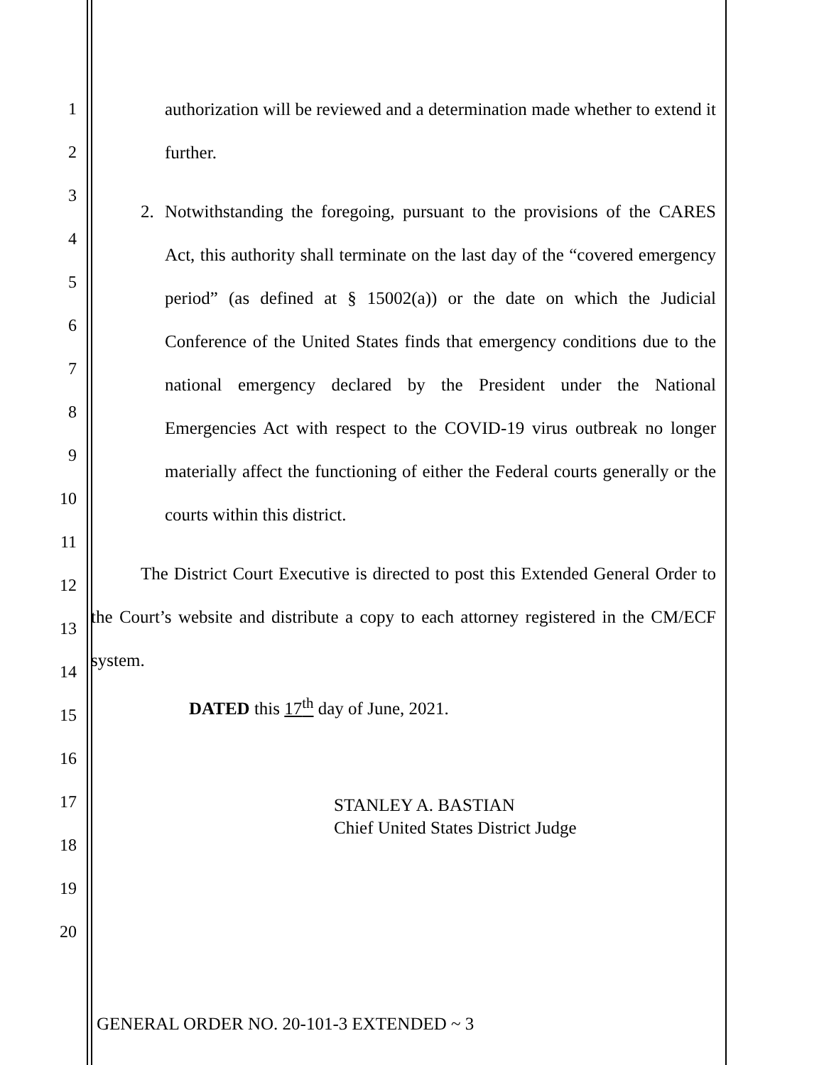1
2
3
4
5
6
7
8
9
10
11
12
13
14
15
16
17
18
19
20
authorization will be reviewed and a determination made whether to extend it further.
2. Notwithstanding the foregoing, pursuant to the provisions of the CARES Act, this authority shall terminate on the last day of the “covered emergency period” (as defined at § 15002(a)) or the date on which the Judicial Conference of the United States finds that emergency conditions due to the national emergency declared by the President under the National Emergencies Act with respect to the COVID-19 virus outbreak no longer materially affect the functioning of either the Federal courts generally or the courts within this district.
The District Court Executive is directed to post this Extended General Order to the Court’s website and distribute a copy to each attorney registered in the CM/ECF system.
DATED this 17<sup>th</sup> day of June, 2021.
STANLEY A. BASTIAN
Chief United States District Judge
GENERAL ORDER NO. 20-101-3 EXTENDED ~ 3